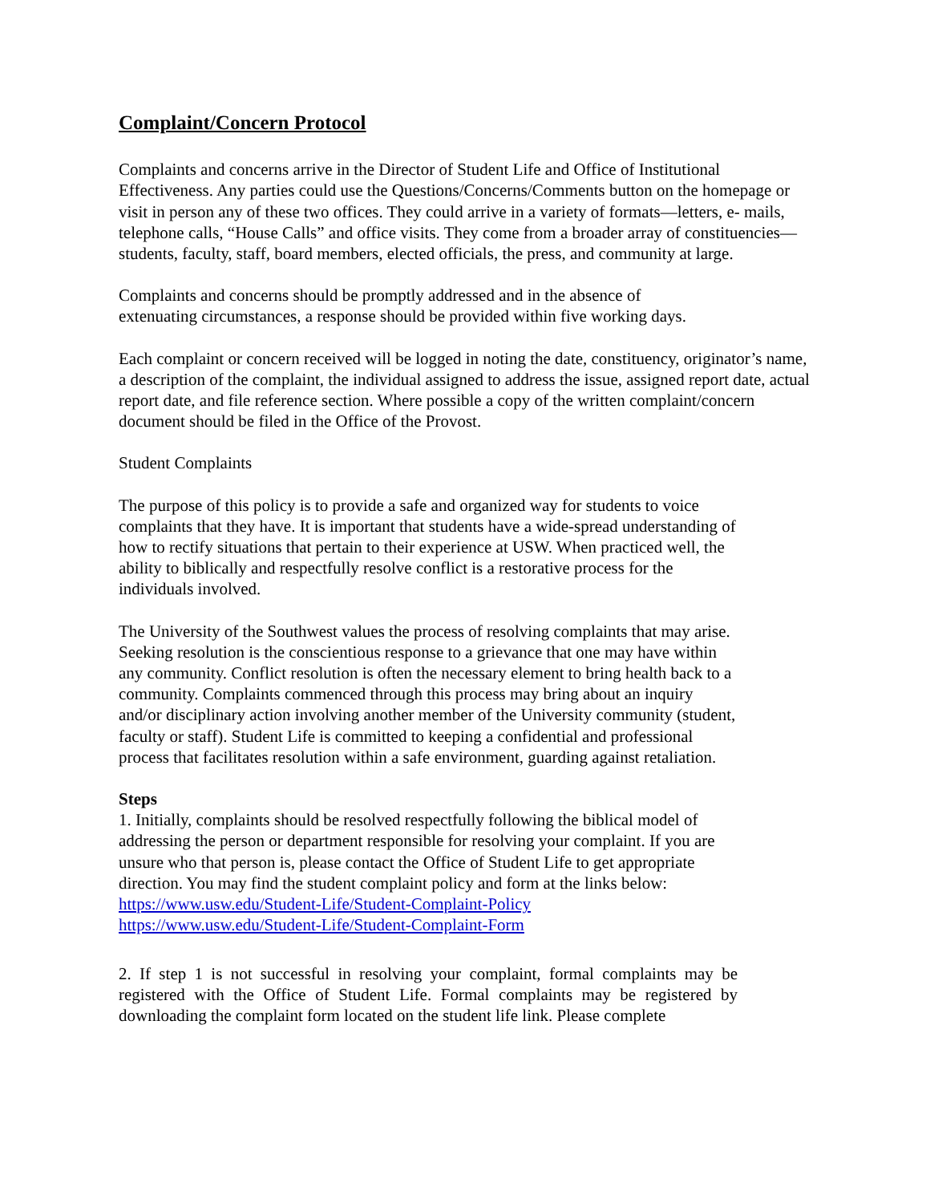Complaint/Concern Protocol
Complaints and concerns arrive in the Director of Student Life and Office of Institutional Effectiveness. Any parties could use the Questions/Concerns/Comments button on the homepage or visit in person any of these two offices. They could arrive in a variety of formats—letters, e- mails, telephone calls, “House Calls” and office visits. They come from a broader array of constituencies—students, faculty, staff, board members, elected officials, the press, and community at large.
Complaints and concerns should be promptly addressed and in the absence of
extenuating circumstances, a response should be provided within five working days.
Each complaint or concern received will be logged in noting the date, constituency, originator’s name, a description of the complaint, the individual assigned to address the issue, assigned report date, actual report date, and file reference section. Where possible a copy of the written complaint/concern document should be filed in the Office of the Provost.
Student Complaints
The purpose of this policy is to provide a safe and organized way for students to voice complaints that they have. It is important that students have a wide-spread understanding of how to rectify situations that pertain to their experience at USW. When practiced well, the ability to biblically and respectfully resolve conflict is a restorative process for the individuals involved.
The University of the Southwest values the process of resolving complaints that may arise. Seeking resolution is the conscientious response to a grievance that one may have within any community. Conflict resolution is often the necessary element to bring health back to a community. Complaints commenced through this process may bring about an inquiry and/or disciplinary action involving another member of the University community (student, faculty or staff). Student Life is committed to keeping a confidential and professional process that facilitates resolution within a safe environment, guarding against retaliation.
Steps
1. Initially, complaints should be resolved respectfully following the biblical model of addressing the person or department responsible for resolving your complaint. If you are unsure who that person is, please contact the Office of Student Life to get appropriate direction. You may find the student complaint policy and form at the links below:
https://www.usw.edu/Student-Life/Student-Complaint-Policy
https://www.usw.edu/Student-Life/Student-Complaint-Form
2. If step 1 is not successful in resolving your complaint, formal complaints may be registered with the Office of Student Life. Formal complaints may be registered by downloading the complaint form located on the student life link. Please complete